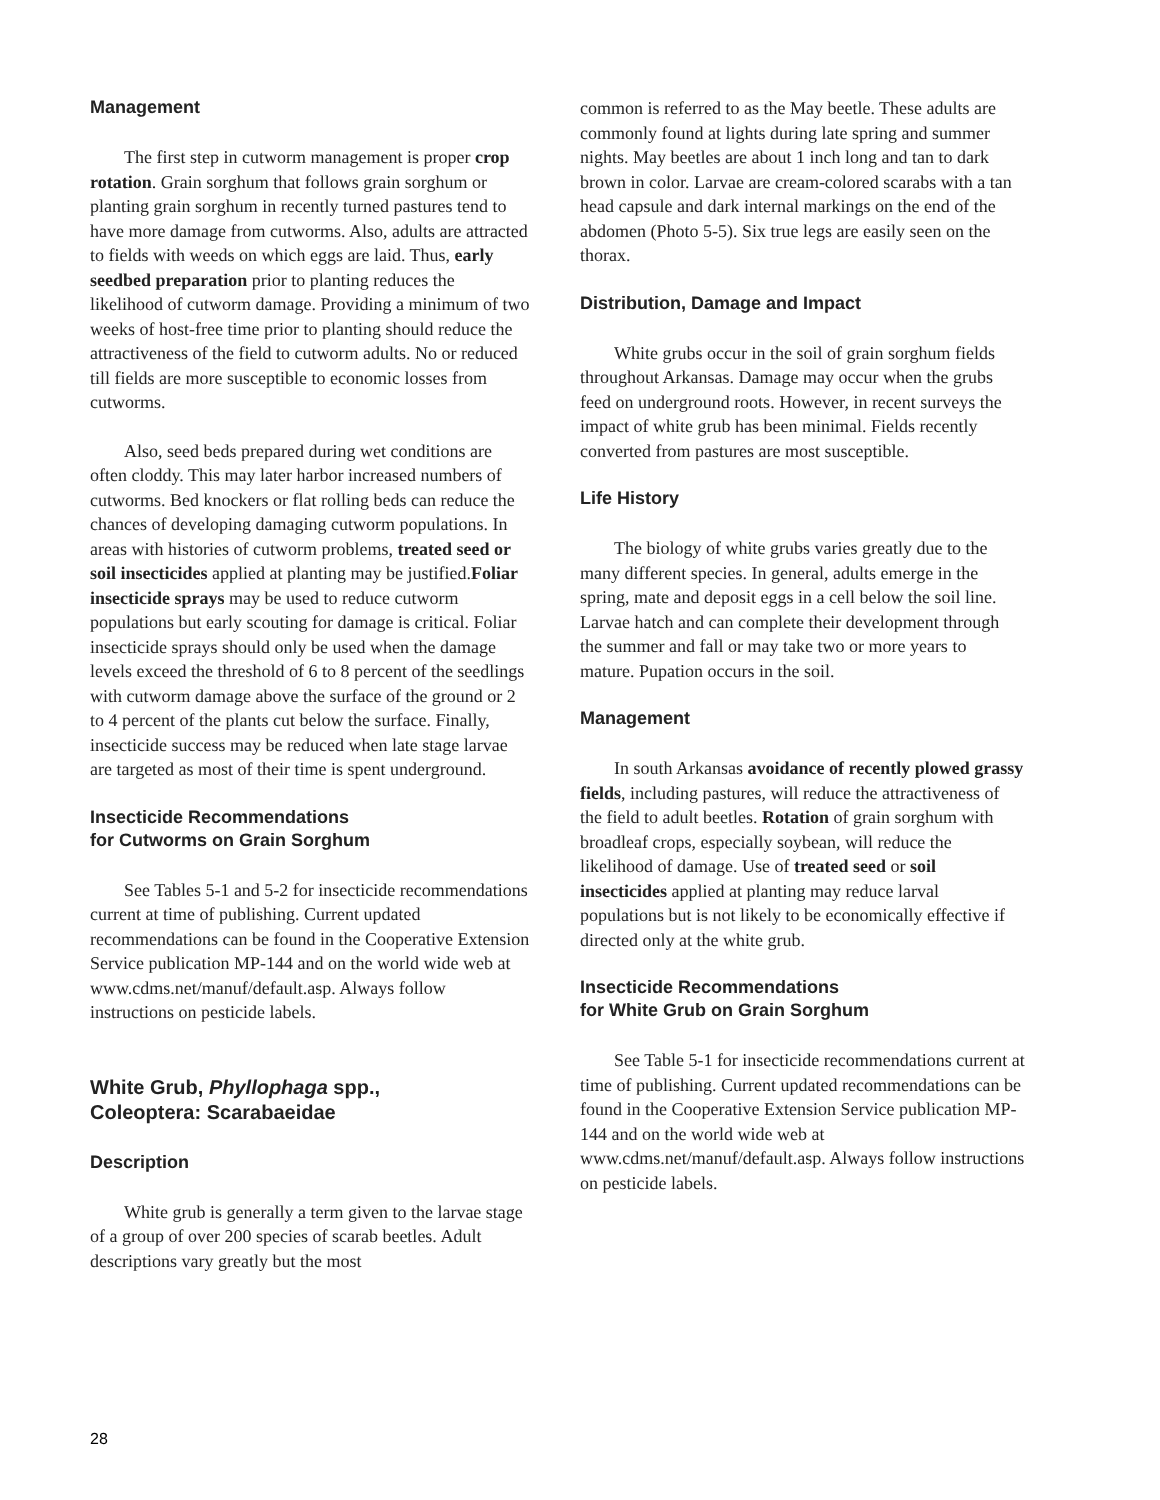Management
The first step in cutworm management is proper crop rotation. Grain sorghum that follows grain sorghum or planting grain sorghum in recently turned pastures tend to have more damage from cutworms. Also, adults are attracted to fields with weeds on which eggs are laid. Thus, early seedbed preparation prior to planting reduces the likelihood of cutworm damage. Providing a minimum of two weeks of host-free time prior to planting should reduce the attractiveness of the field to cutworm adults. No or reduced till fields are more susceptible to economic losses from cutworms.
Also, seed beds prepared during wet conditions are often cloddy. This may later harbor increased numbers of cutworms. Bed knockers or flat rolling beds can reduce the chances of developing damaging cutworm populations. In areas with histories of cutworm problems, treated seed or soil insecticides applied at planting may be justified.Foliar insecticide sprays may be used to reduce cutworm populations but early scouting for damage is critical. Foliar insecticide sprays should only be used when the damage levels exceed the threshold of 6 to 8 percent of the seedlings with cutworm damage above the surface of the ground or 2 to 4 percent of the plants cut below the surface. Finally, insecticide success may be reduced when late stage larvae are targeted as most of their time is spent underground.
Insecticide Recommendations
for Cutworms on Grain Sorghum
See Tables 5-1 and 5-2 for insecticide recommendations current at time of publishing. Current updated recommendations can be found in the Cooperative Extension Service publication MP-144 and on the world wide web at www.cdms.net/manuf/default.asp. Always follow instructions on pesticide labels.
White Grub, Phyllophaga spp.,
Coleoptera: Scarabaeidae
Description
White grub is generally a term given to the larvae stage of a group of over 200 species of scarab beetles. Adult descriptions vary greatly but the most
common is referred to as the May beetle. These adults are commonly found at lights during late spring and summer nights. May beetles are about 1 inch long and tan to dark brown in color. Larvae are cream-colored scarabs with a tan head capsule and dark internal markings on the end of the abdomen (Photo 5-5). Six true legs are easily seen on the thorax.
Distribution, Damage and Impact
White grubs occur in the soil of grain sorghum fields throughout Arkansas. Damage may occur when the grubs feed on underground roots. However, in recent surveys the impact of white grub has been minimal. Fields recently converted from pastures are most susceptible.
Life History
The biology of white grubs varies greatly due to the many different species. In general, adults emerge in the spring, mate and deposit eggs in a cell below the soil line. Larvae hatch and can complete their development through the summer and fall or may take two or more years to mature. Pupation occurs in the soil.
Management
In south Arkansas avoidance of recently plowed grassy fields, including pastures, will reduce the attractiveness of the field to adult beetles. Rotation of grain sorghum with broadleaf crops, especially soybean, will reduce the likelihood of damage. Use of treated seed or soil insecticides applied at planting may reduce larval populations but is not likely to be economically effective if directed only at the white grub.
Insecticide Recommendations
for White Grub on Grain Sorghum
See Table 5-1 for insecticide recommendations current at time of publishing. Current updated recommendations can be found in the Cooperative Extension Service publication MP-144 and on the world wide web at www.cdms.net/manuf/default.asp. Always follow instructions on pesticide labels.
28